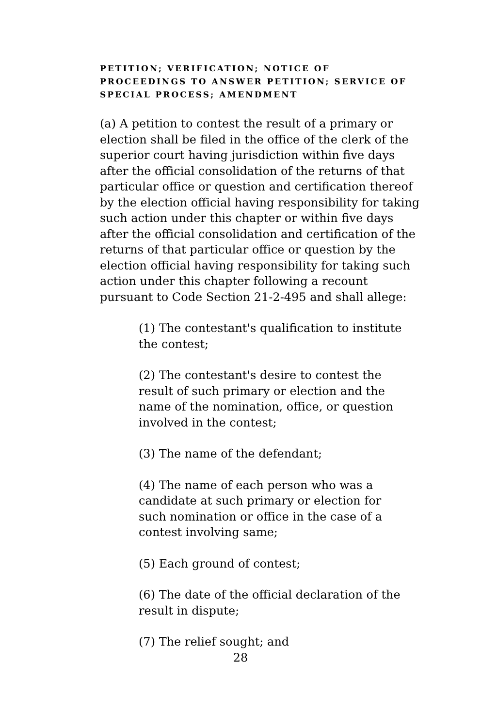PETITION; VERIFICATION; NOTICE OF PROCEEDINGS TO ANSWER PETITION; SERVICE OF SPECIAL PROCESS; AMENDMENT
(a) A petition to contest the result of a primary or election shall be filed in the office of the clerk of the superior court having jurisdiction within five days after the official consolidation of the returns of that particular office or question and certification thereof by the election official having responsibility for taking such action under this chapter or within five days after the official consolidation and certification of the returns of that particular office or question by the election official having responsibility for taking such action under this chapter following a recount pursuant to Code Section 21-2-495 and shall allege:
(1) The contestant's qualification to institute the contest;
(2) The contestant's desire to contest the result of such primary or election and the name of the nomination, office, or question involved in the contest;
(3) The name of the defendant;
(4) The name of each person who was a candidate at such primary or election for such nomination or office in the case of a contest involving same;
(5) Each ground of contest;
(6) The date of the official declaration of the result in dispute;
(7) The relief sought; and
28